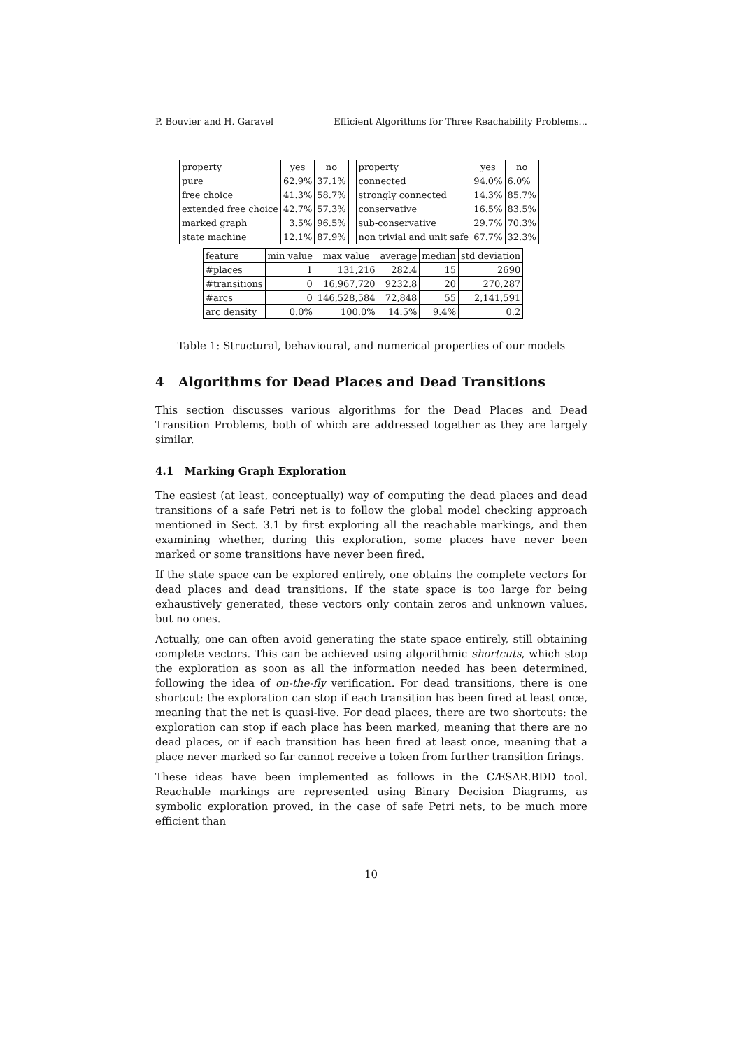P. Bouvier and H. Garavel Efficient Algorithms for Three Reachability Problems...
| property | yes | no |
| --- | --- | --- |
| pure | 62.9% | 37.1% |
| free choice | 41.3% | 58.7% |
| extended free choice | 42.7% | 57.3% |
| marked graph | 3.5% | 96.5% |
| state machine | 12.1% | 87.9% |
| property | yes | no |
| --- | --- | --- |
| connected | 94.0% | 6.0% |
| strongly connected | 14.3% | 85.7% |
| conservative | 16.5% | 83.5% |
| sub-conservative | 29.7% | 70.3% |
| non trivial and unit safe | 67.7% | 32.3% |
| feature | min value | max value | average | median | std deviation |
| --- | --- | --- | --- | --- | --- |
| #places | 1 | 131,216 | 282.4 | 15 | 2690 |
| #transitions | 0 | 16,967,720 | 9232.8 | 20 | 270,287 |
| #arcs | 0 | 146,528,584 | 72,848 | 55 | 2,141,591 |
| arc density | 0.0% | 100.0% | 14.5% | 9.4% | 0.2 |
Table 1: Structural, behavioural, and numerical properties of our models
4 Algorithms for Dead Places and Dead Transitions
This section discusses various algorithms for the Dead Places and Dead Transition Problems, both of which are addressed together as they are largely similar.
4.1 Marking Graph Exploration
The easiest (at least, conceptually) way of computing the dead places and dead transitions of a safe Petri net is to follow the global model checking approach mentioned in Sect. 3.1 by first exploring all the reachable markings, and then examining whether, during this exploration, some places have never been marked or some transitions have never been fired.
If the state space can be explored entirely, one obtains the complete vectors for dead places and dead transitions. If the state space is too large for being exhaustively generated, these vectors only contain zeros and unknown values, but no ones.
Actually, one can often avoid generating the state space entirely, still obtaining complete vectors. This can be achieved using algorithmic shortcuts, which stop the exploration as soon as all the information needed has been determined, following the idea of on-the-fly verification. For dead transitions, there is one shortcut: the exploration can stop if each transition has been fired at least once, meaning that the net is quasi-live. For dead places, there are two shortcuts: the exploration can stop if each place has been marked, meaning that there are no dead places, or if each transition has been fired at least once, meaning that a place never marked so far cannot receive a token from further transition firings.
These ideas have been implemented as follows in the CÆSAR.BDD tool. Reachable markings are represented using Binary Decision Diagrams, as symbolic exploration proved, in the case of safe Petri nets, to be much more efficient than
10